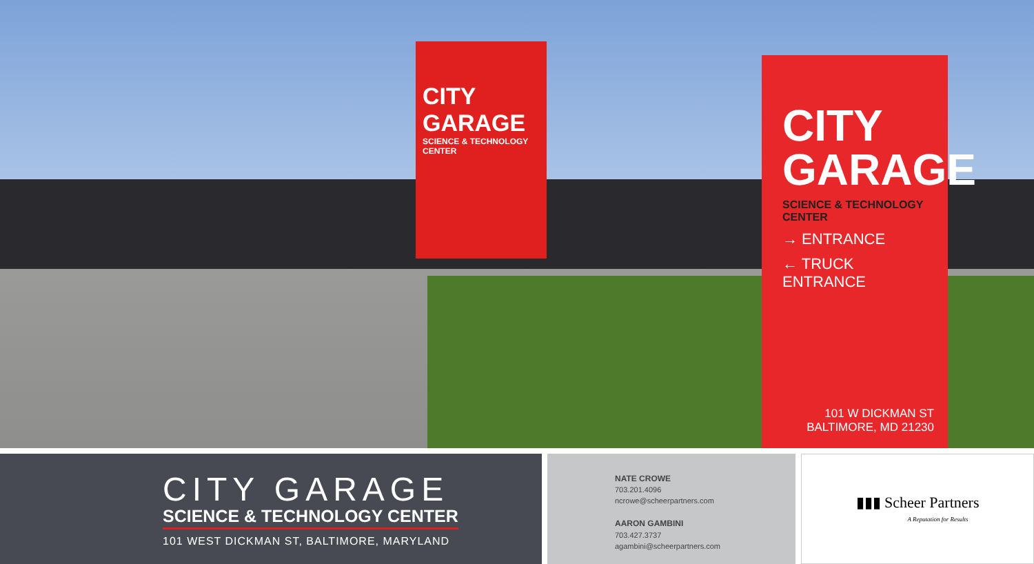CITY GARAGE
SCIENCE & TECHNOLOGY CENTER
CITY
GARAGE
SCIENCE & TECHNOLOGY CENTER
→ ENTRANCE
← TRUCK ENTRANCE
101 W DICKMAN ST
BALTIMORE, MD 21230
CITY GARAGE
SCIENCE & TECHNOLOGY CENTER
101 WEST DICKMAN ST, BALTIMORE, MARYLAND
NATE CROWE
703.201.4096
ncrowe@scheerpartners.com
AARON GAMBINI
703.427.3737
agambini@scheerpartners.com
▮▮▮ Scheer Partners
A Reputation for Results